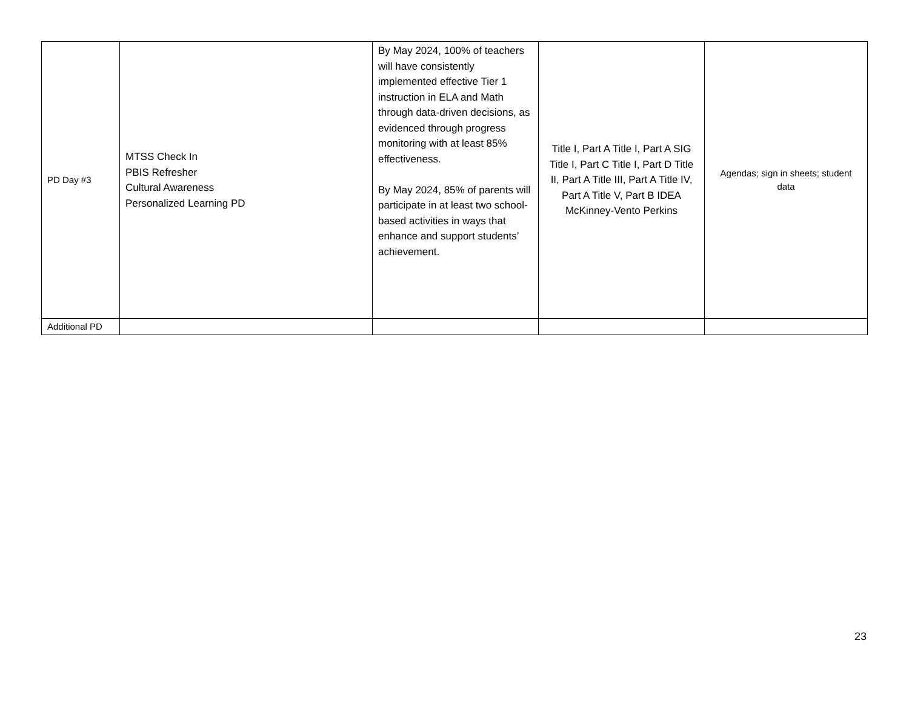| PD Day #3 | MTSS Check In PBIS Refresher Cultural Awareness Personalized Learning PD | By May 2024, 100% of teachers will have consistently implemented effective Tier 1 instruction in ELA and Math through data-driven decisions, as evidenced through progress monitoring with at least 85% effectiveness. By May 2024, 85% of parents will participate in at least two school-based activities in ways that enhance and support students’ achievement. | Title I, Part A Title I, Part A SIG Title I, Part C Title I, Part D Title II, Part A Title III, Part A Title IV, Part A Title V, Part B IDEA McKinney-Vento Perkins | Agendas; sign in sheets; student data |
| Additional PD | | | | |
23